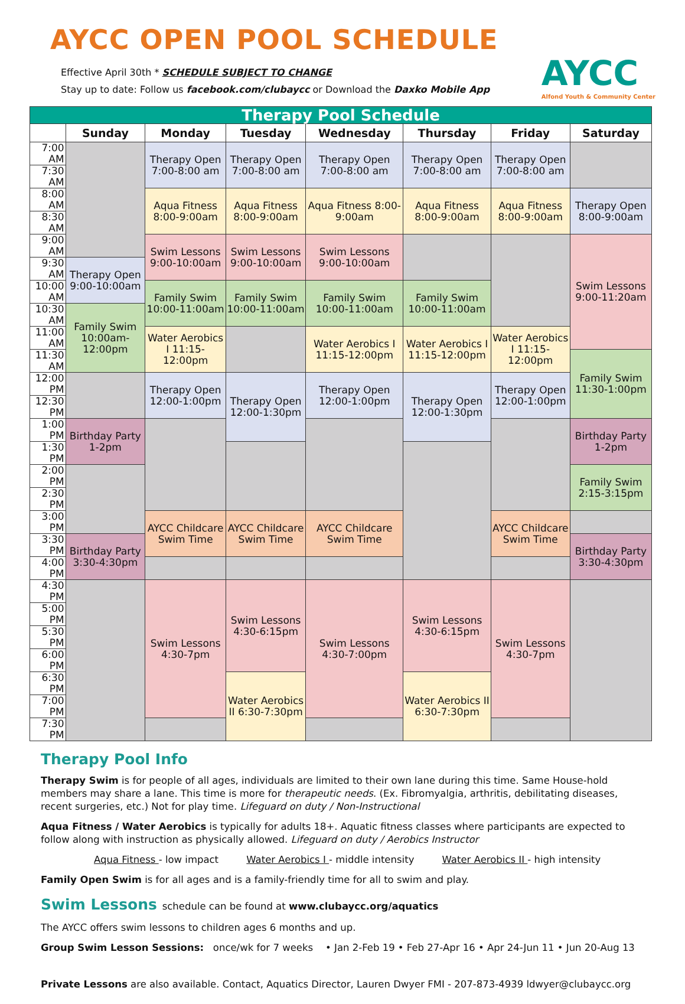AYCC OPEN POOL SCHEDULE
Effective April 30th * SCHEDULE SUBJECT TO CHANGE
Stay up to date: Follow us facebook.com/clubaycc or Download the Daxko Mobile App
AYCC
Alfond Youth & Community Center
| Therapy Pool Schedule | | | | | | | |
| | Sunday | Monday | Tuesday | Wednesday | Thursday | Friday | Saturday |
| 7:00 AM | | Therapy Open 7:00-8:00 am | Therapy Open 7:00-8:00 am | Therapy Open 7:00-8:00 am | Therapy Open 7:00-8:00 am | Therapy Open 7:00-8:00 am | |
| 7:30 AM | | | | | | | |
| 8:00 AM | | Aqua Fitness 8:00-9:00am | Aqua Fitness 8:00-9:00am | Aqua Fitness 8:00-9:00am | Aqua Fitness 8:00-9:00am | Aqua Fitness 8:00-9:00am | Therapy Open 8:00-9:00am |
| 8:30 AM | | | | | | | |
| 9:00 AM | | Swim Lessons 9:00-10:00am | Swim Lessons 9:00-10:00am | Swim Lessons 9:00-10:00am | | | Swim Lessons 9:00-11:20am |
| 9:30 AM | Therapy Open 9:00-10:00am | | | | | | |
| 10:00 AM | | Family Swim 10:00-11:00am | Family Swim 10:00-11:00am | Family Swim 10:00-11:00am | Family Swim 10:00-11:00am | | |
| 10:30 AM | Family Swim 10:00am-12:00pm | | | | | | |
| 11:00 AM | | Water Aerobics I 11:15-12:00pm | | Water Aerobics I 11:15-12:00pm | Water Aerobics I 11:15-12:00pm | Water Aerobics I 11:15-12:00pm | |
| 11:30 AM | | | | | | | Family Swim 11:30-1:00pm |
| 12:00 PM | | Therapy Open 12:00-1:00pm | Therapy Open 12:00-1:30pm | Therapy Open 12:00-1:00pm | Therapy Open 12:00-1:30pm | Therapy Open 12:00-1:00pm | |
| 12:30 PM | | | | | | | |
| 1:00 PM | Birthday Party 1-2pm | | | | | | Birthday Party 1-2pm |
| 1:30 PM | | | | | | | |
| 2:00 PM | | | | | | | Family Swim 2:15-3:15pm |
| 2:30 PM | | | | | | | |
| 3:00 PM | | AYCC Childcare Swim Time | AYCC Childcare Swim Time | AYCC Childcare Swim Time | | AYCC Childcare Swim Time | |
| 3:30 PM | Birthday Party 3:30-4:30pm | | | | | | Birthday Party 3:30-4:30pm |
| 4:00 PM | | | | | | | |
| 4:30 PM | | Swim Lessons 4:30-7pm | Swim Lessons 4:30-6:15pm | Swim Lessons 4:30-7:00pm | Swim Lessons 4:30-6:15pm | Swim Lessons 4:30-7pm | |
| 5:00 PM | | | | | | | |
| 5:30 PM | | | | | | | |
| 6:00 PM | | | | | | | |
| 6:30 PM | | | Water Aerobics II 6:30-7:30pm | | Water Aerobics II 6:30-7:30pm | | |
| 7:00 PM | | | | | | | |
| 7:30 PM | | | | | | | |
Therapy Pool Info
Therapy Swim is for people of all ages, individuals are limited to their own lane during this time. Same House-hold members may share a lane. This time is more for therapeutic needs. (Ex. Fibromyalgia, arthritis, debilitating diseases, recent surgeries, etc.) Not for play time. Lifeguard on duty / Non-Instructional
Aqua Fitness / Water Aerobics is typically for adults 18+. Aquatic fitness classes where participants are expected to follow along with instruction as physically allowed. Lifeguard on duty / Aerobics Instructor
Aqua Fitness - low impact Water Aerobics I - middle intensity Water Aerobics II - high intensity
Family Open Swim is for all ages and is a family-friendly time for all to swim and play.
Swim Lessons schedule can be found at www.clubaycc.org/aquatics
The AYCC offers swim lessons to children ages 6 months and up.
Group Swim Lesson Sessions: once/wk for 7 weeks • Jan 2-Feb 19 • Feb 27-Apr 16 • Apr 24-Jun 11 • Jun 20-Aug 13
Private Lessons are also available. Contact, Aquatics Director, Lauren Dwyer FMI - 207-873-4939 ldwyer@clubaycc.org